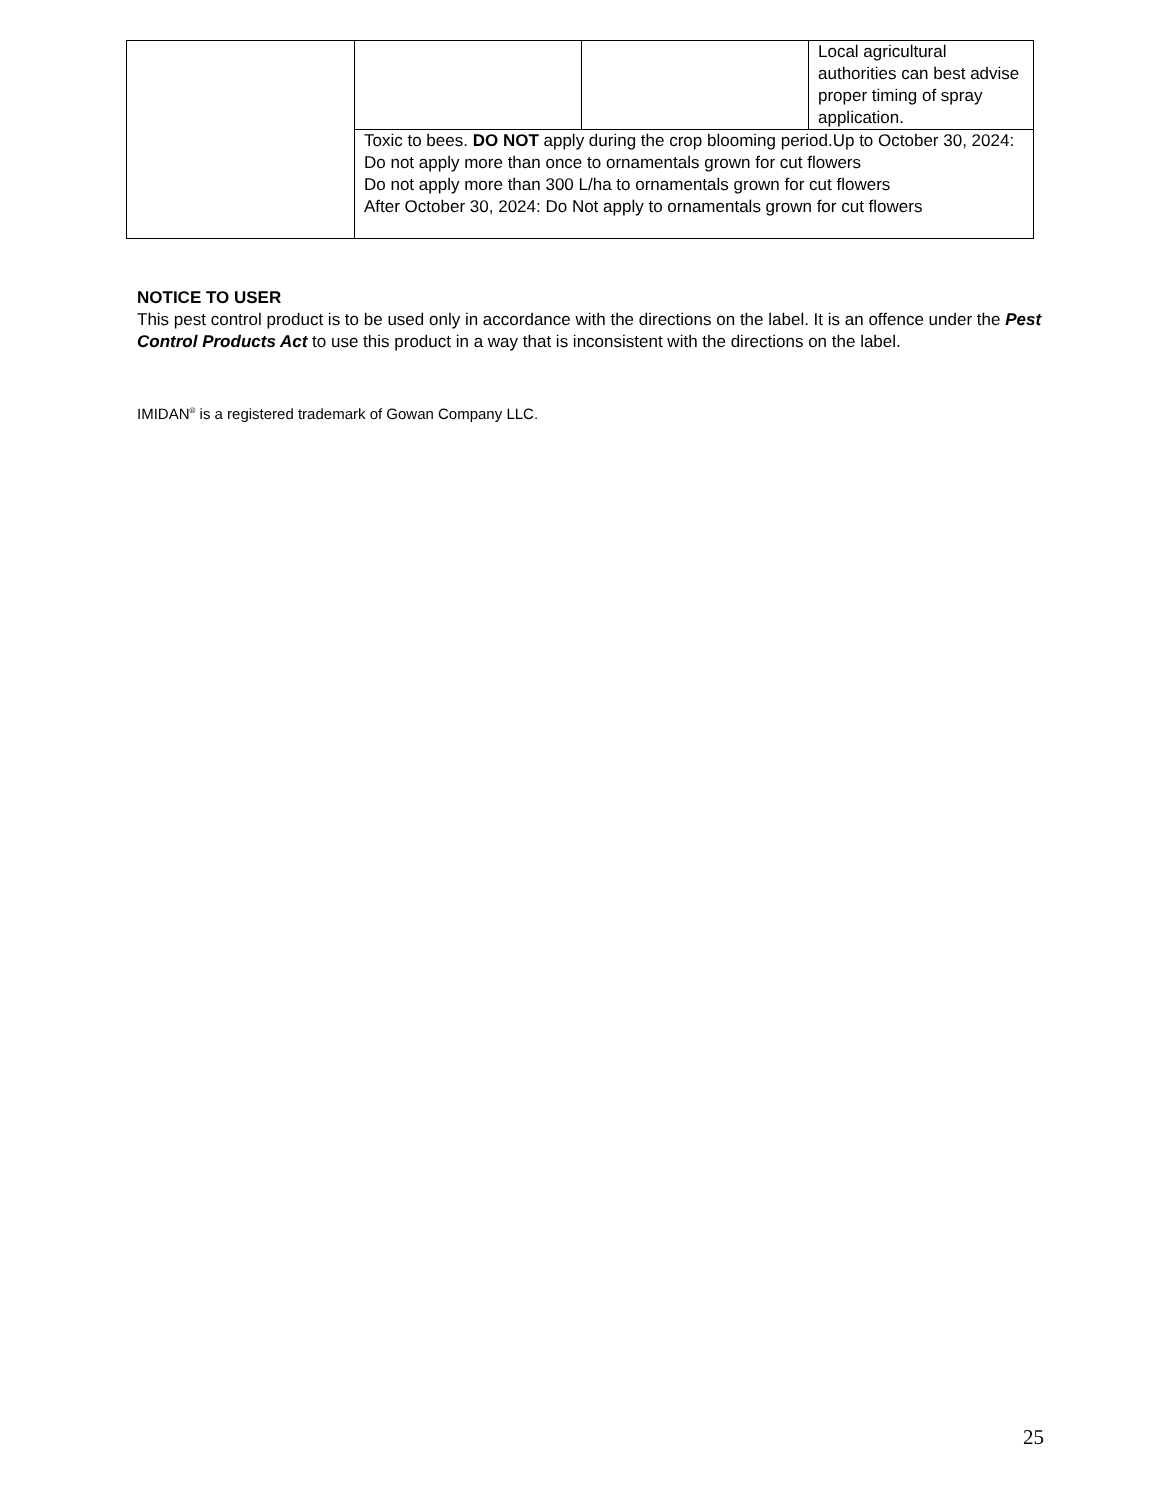| | | | Local agricultural authorities can best advise proper timing of spray application. |
| | Toxic to bees. DO NOT apply during the crop blooming period.Up to October 30, 2024: Do not apply more than once to ornamentals grown for cut flowers Do not apply more than 300 L/ha to ornamentals grown for cut flowers After October 30, 2024: Do Not apply to ornamentals grown for cut flowers | | |
NOTICE TO USER
This pest control product is to be used only in accordance with the directions on the label. It is an offence under the Pest Control Products Act to use this product in a way that is inconsistent with the directions on the label.
IMIDAN<sup>®</sup> is a registered trademark of Gowan Company LLC.
25